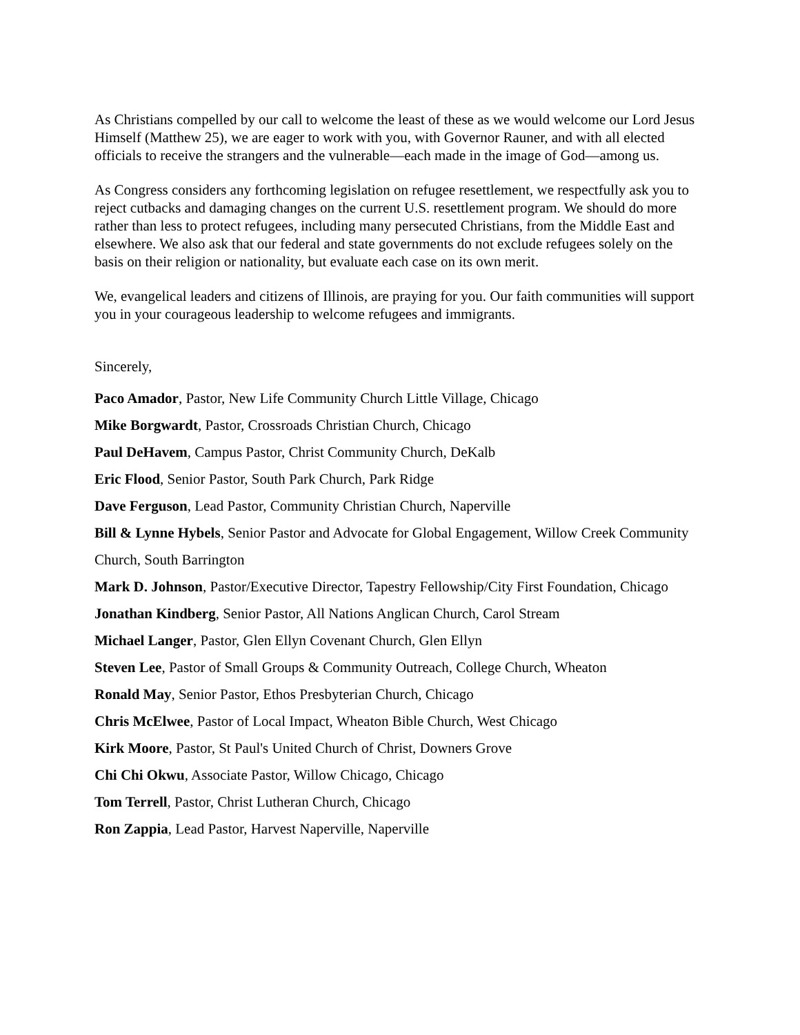As Christians compelled by our call to welcome the least of these as we would welcome our Lord Jesus Himself (Matthew 25), we are eager to work with you, with Governor Rauner, and with all elected officials to receive the strangers and the vulnerable—each made in the image of God—among us.
As Congress considers any forthcoming legislation on refugee resettlement, we respectfully ask you to reject cutbacks and damaging changes on the current U.S. resettlement program. We should do more rather than less to protect refugees, including many persecuted Christians, from the Middle East and elsewhere. We also ask that our federal and state governments do not exclude refugees solely on the basis on their religion or nationality, but evaluate each case on its own merit.
We, evangelical leaders and citizens of Illinois, are praying for you. Our faith communities will support you in your courageous leadership to welcome refugees and immigrants.
Sincerely,
Paco Amador, Pastor, New Life Community Church Little Village, Chicago
Mike Borgwardt, Pastor, Crossroads Christian Church, Chicago
Paul DeHavem, Campus Pastor, Christ Community Church, DeKalb
Eric Flood, Senior Pastor, South Park Church, Park Ridge
Dave Ferguson, Lead Pastor, Community Christian Church, Naperville
Bill & Lynne Hybels, Senior Pastor and Advocate for Global Engagement, Willow Creek Community Church, South Barrington
Mark D. Johnson, Pastor/Executive Director, Tapestry Fellowship/City First Foundation, Chicago
Jonathan Kindberg, Senior Pastor, All Nations Anglican Church, Carol Stream
Michael Langer, Pastor, Glen Ellyn Covenant Church, Glen Ellyn
Steven Lee, Pastor of Small Groups & Community Outreach, College Church, Wheaton
Ronald May, Senior Pastor, Ethos Presbyterian Church, Chicago
Chris McElwee, Pastor of Local Impact, Wheaton Bible Church, West Chicago
Kirk Moore, Pastor, St Paul's United Church of Christ, Downers Grove
Chi Chi Okwu, Associate Pastor, Willow Chicago, Chicago
Tom Terrell, Pastor, Christ Lutheran Church, Chicago
Ron Zappia, Lead Pastor, Harvest Naperville, Naperville